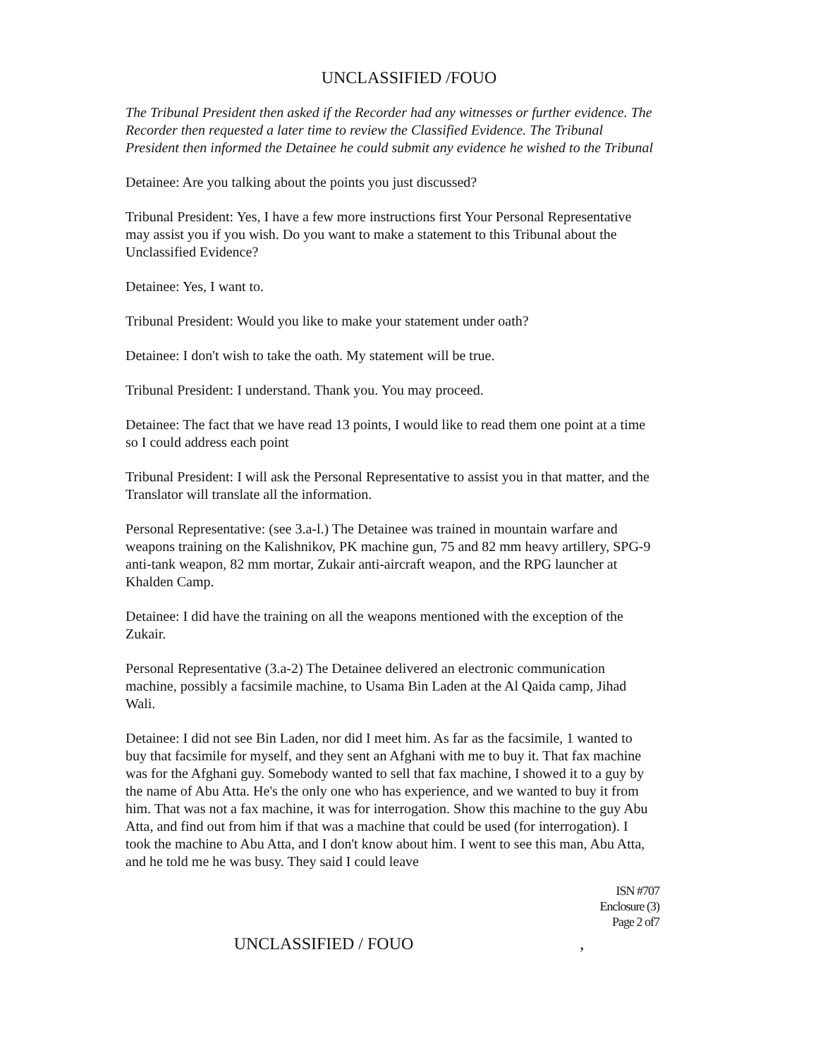UNCLASSIFIED /FOUO
The Tribunal President then asked if the Recorder had any witnesses or further evidence. The Recorder then requested a later time to review the Classified Evidence. The Tribunal President then informed the Detainee he could submit any evidence he wished to the Tribunal
Detainee: Are you talking about the points you just discussed?
Tribunal President: Yes, I have a few more instructions first Your Personal Representative may assist you if you wish. Do you want to make a statement to this Tribunal about the Unclassified Evidence?
Detainee: Yes, I want to.
Tribunal President: Would you like to make your statement under oath?
Detainee: I don't wish to take the oath. My statement will be true.
Tribunal President: I understand. Thank you. You may proceed.
Detainee: The fact that we have read 13 points, I would like to read them one point at a time so I could address each point
Tribunal President: I will ask the Personal Representative to assist you in that matter, and the Translator will translate all the information.
Personal Representative: (see 3.a-l.) The Detainee was trained in mountain warfare and weapons training on the Kalishnikov, PK machine gun, 75 and 82 mm heavy artillery, SPG-9 anti-tank weapon, 82 mm mortar, Zukair anti-aircraft weapon, and the RPG launcher at Khalden Camp.
Detainee: I did have the training on all the weapons mentioned with the exception of the Zukair.
Personal Representative (3.a-2) The Detainee delivered an electronic communication machine, possibly a facsimile machine, to Usama Bin Laden at the Al Qaida camp, Jihad Wali.
Detainee: I did not see Bin Laden, nor did I meet him. As far as the facsimile, 1 wanted to buy that facsimile for myself, and they sent an Afghani with me to buy it. That fax machine was for the Afghani guy. Somebody wanted to sell that fax machine, I showed it to a guy by the name of Abu Atta. He's the only one who has experience, and we wanted to buy it from him. That was not a fax machine, it was for interrogation. Show this machine to the guy Abu Atta, and find out from him if that was a machine that could be used (for interrogation). I took the machine to Abu Atta, and I don't know about him. I went to see this man, Abu Atta, and he told me he was busy. They said I could leave
ISN #707
Enclosure (3)
Page 2 of7
UNCLASSIFIED / FOUO ,